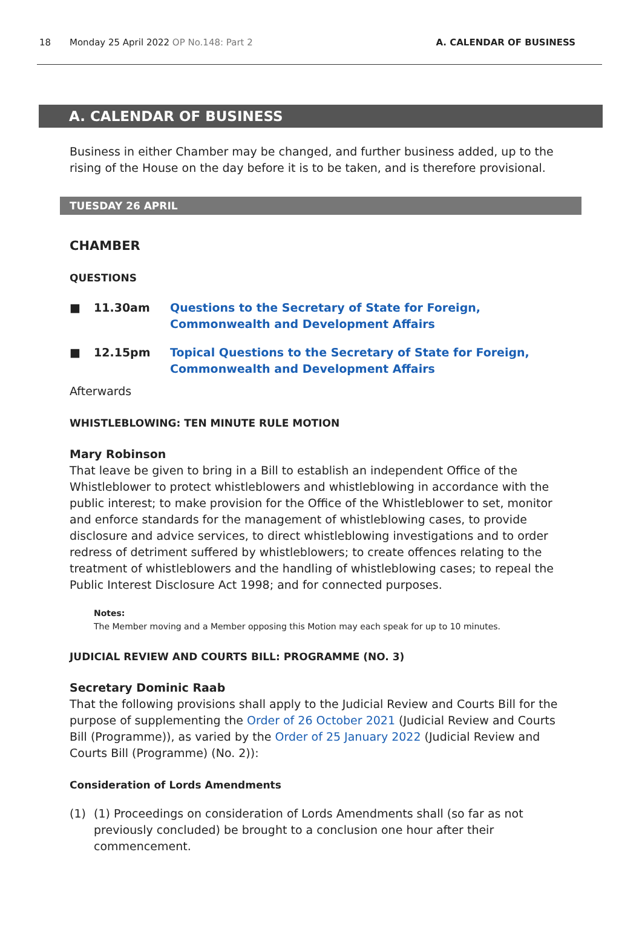18 Monday 25 April 2022 OP No.148: Part 2 A. CALENDAR OF BUSINESS
A. CALENDAR OF BUSINESS
Business in either Chamber may be changed, and further business added, up to the rising of the House on the day before it is to be taken, and is therefore provisional.
TUESDAY 26 APRIL
CHAMBER
QUESTIONS
■ 11.30am Questions to the Secretary of State for Foreign, Commonwealth and Development Affairs
■ 12.15pm Topical Questions to the Secretary of State for Foreign, Commonwealth and Development Affairs
Afterwards
WHISTLEBLOWING: TEN MINUTE RULE MOTION
Mary Robinson
That leave be given to bring in a Bill to establish an independent Office of the Whistleblower to protect whistleblowers and whistleblowing in accordance with the public interest; to make provision for the Office of the Whistleblower to set, monitor and enforce standards for the management of whistleblowing cases, to provide disclosure and advice services, to direct whistleblowing investigations and to order redress of detriment suffered by whistleblowers; to create offences relating to the treatment of whistleblowers and the handling of whistleblowing cases; to repeal the Public Interest Disclosure Act 1998; and for connected purposes.
Notes:
The Member moving and a Member opposing this Motion may each speak for up to 10 minutes.
JUDICIAL REVIEW AND COURTS BILL: PROGRAMME (NO. 3)
Secretary Dominic Raab
That the following provisions shall apply to the Judicial Review and Courts Bill for the purpose of supplementing the Order of 26 October 2021 (Judicial Review and Courts Bill (Programme)), as varied by the Order of 25 January 2022 (Judicial Review and Courts Bill (Programme) (No. 2)):
Consideration of Lords Amendments
(1) (1) Proceedings on consideration of Lords Amendments shall (so far as not previously concluded) be brought to a conclusion one hour after their commencement.